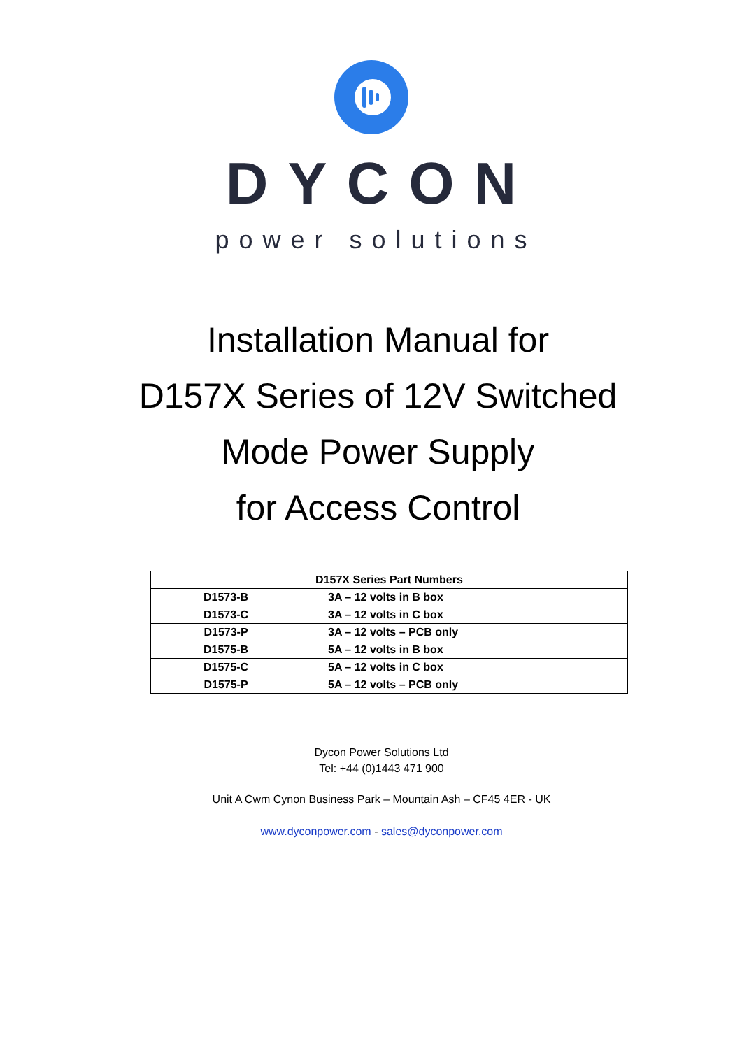DYCON
power solutions
Installation Manual for
D157X Series of 12V Switched
Mode Power Supply
for Access Control
| D157X Series Part Numbers | |
| --- | --- |
| D1573-B | 3A – 12 volts in B box |
| D1573-C | 3A – 12 volts in C box |
| D1573-P | 3A – 12 volts – PCB only |
| D1575-B | 5A – 12 volts in B box |
| D1575-C | 5A – 12 volts in C box |
| D1575-P | 5A – 12 volts – PCB only |
Dycon Power Solutions Ltd
Tel: +44 (0)1443 471 900
Unit A Cwm Cynon Business Park – Mountain Ash – CF45 4ER - UK
www.dyconpower.com - sales@dyconpower.com